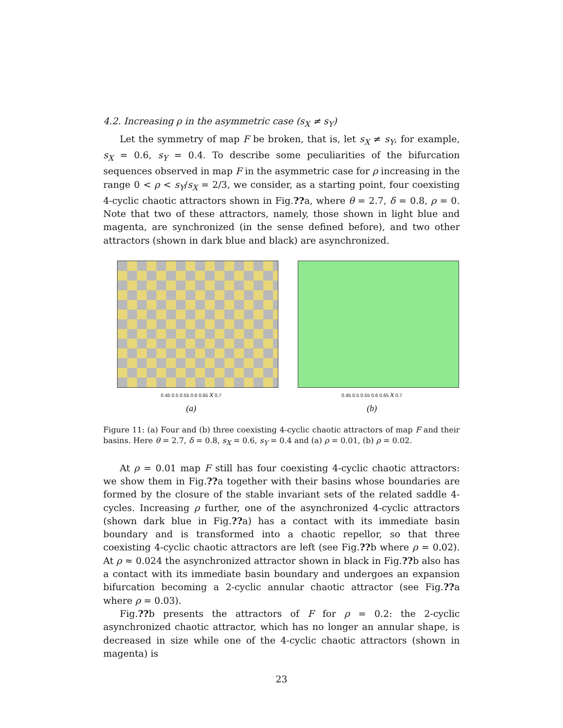4.2. Increasing ρ in the asymmetric case (s<sub>X</sub> ≠ s<sub>Y</sub>)
Let the symmetry of map F be broken, that is, let s<sub>X</sub> ≠ s<sub>Y</sub>, for example, s<sub>X</sub> = 0.6, s<sub>Y</sub> = 0.4. To describe some peculiarities of the bifurcation sequences observed in map F in the asymmetric case for ρ increasing in the range 0 < ρ < s<sub>Y</sub>/s<sub>X</sub> = 2/3, we consider, as a starting point, four coexisting 4-cyclic chaotic attractors shown in Fig.??a, where θ = 2.7, δ = 0.8, ρ = 0. Note that two of these attractors, namely, those shown in light blue and magenta, are synchronized (in the sense defined before), and two other attractors (shown in dark blue and black) are asynchronized.
0.45 0.5 0.55 0.6 0.65 x 0.7
(a)
0.45 0.5 0.55 0.6 0.65 x 0.7
(b)
Figure 11: (a) Four and (b) three coexisting 4-cyclic chaotic attractors of map F and their basins. Here θ = 2.7, δ = 0.8, s<sub>X</sub> = 0.6, s<sub>Y</sub> = 0.4 and (a) ρ = 0.01, (b) ρ = 0.02.
At ρ = 0.01 map F still has four coexisting 4-cyclic chaotic attractors: we show them in Fig.??a together with their basins whose boundaries are formed by the closure of the stable invariant sets of the related saddle 4-cycles. Increasing ρ further, one of the asynchronized 4-cyclic attractors (shown dark blue in Fig.??a) has a contact with its immediate basin boundary and is transformed into a chaotic repellor, so that three coexisting 4-cyclic chaotic attractors are left (see Fig.??b where ρ = 0.02). At ρ ≈ 0.024 the asynchronized attractor shown in black in Fig.??b also has a contact with its immediate basin boundary and undergoes an expansion bifurcation becoming a 2-cyclic annular chaotic attractor (see Fig.??a where ρ = 0.03).
Fig.??b presents the attractors of F for ρ = 0.2: the 2-cyclic asynchronized chaotic attractor, which has no longer an annular shape, is decreased in size while one of the 4-cyclic chaotic attractors (shown in magenta) is
23